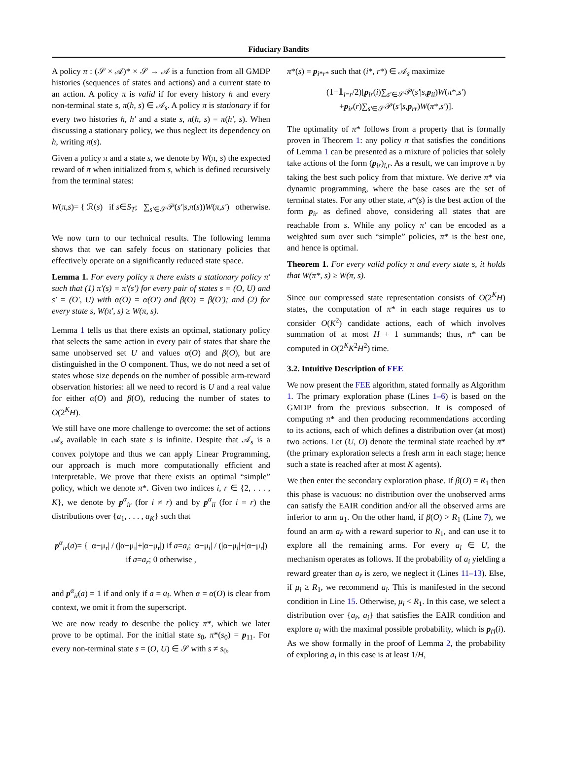Fiduciary Bandits
A policy π : (𝒮 × 𝒜)* × 𝒮 → 𝒜 is a function from all GMDP histories (sequences of states and actions) and a current state to an action. A policy π is valid if for every history h and every non-terminal state s, π(h, s) ∈ 𝒜<sub>s</sub>. A policy π is stationary if for every two histories h, h′ and a state s, π(h, s) = π(h′, s). When discussing a stationary policy, we thus neglect its dependency on h, writing π(s).
Given a policy π and a state s, we denote by W(π, s) the expected reward of π when initialized from s, which is defined recursively from the terminal states:
W(π,s)= { ℛ(s) if s∈S<sub>T</sub>; ∑<sub>s′∈𝒮</sub>𝒫(s′|s,π(s))W(π,s′) otherwise.
We now turn to our technical results. The following lemma shows that we can safely focus on stationary policies that effectively operate on a significantly reduced state space.
Lemma 1. For every policy π there exists a stationary policy π′ such that (1) π′(s) = π′(s′) for every pair of states s = (O, U) and s′ = (O′, U) with α(O) = α(O′) and β(O) = β(O′); and (2) for every state s, W(π′, s) ≥ W(π, s).
Lemma 1 tells us that there exists an optimal, stationary policy that selects the same action in every pair of states that share the same unobserved set U and values α(O) and β(O), but are distinguished in the O component. Thus, we do not need a set of states whose size depends on the number of possible arm-reward observation histories: all we need to record is U and a real value for either α(O) and β(O), reducing the number of states to O(2<sup>K</sup>H).
We still have one more challenge to overcome: the set of actions 𝒜<sub>s</sub> available in each state s is infinite. Despite that 𝒜<sub>s</sub> is a convex polytope and thus we can apply Linear Programming, our approach is much more computationally efficient and interpretable. We prove that there exists an optimal “simple” policy, which we denote π*. Given two indices i, r ∈ {2, . . . , K}, we denote by p<sup>α</sup><sub>ir</sub> (for i ≠ r) and by p<sup>α</sup><sub>ii</sub> (for i = r) the distributions over {a<sub>1</sub>, . . . , a<sub>K</sub>} such that
p<sup>α</sup><sub>ir</sub>(a)= { |α−μ<sub>r</sub>| / (|α−μ<sub>i</sub>|+|α−μ<sub>r</sub>|) if a=a<sub>i</sub>; |α−μ<sub>i</sub>| / (|α−μ<sub>i</sub>|+|α−μ<sub>r</sub>|) if a=a<sub>r</sub>; 0 otherwise ,
and p<sup>α</sup><sub>ii</sub>(a) = 1 if and only if a = a<sub>i</sub>. When α = α(O) is clear from context, we omit it from the superscript.
We are now ready to describe the policy π*, which we later prove to be optimal. For the initial state s<sub>0</sub>, π*(s<sub>0</sub>) = p<sub>11</sub>. For every non-terminal state s = (O, U) ∈ 𝒮 with s ≠ s<sub>0</sub>,
π*(s) = p<sub>i*r*</sub> such that (i*, r*) ∈ 𝒜<sub>s</sub> maximize
(1−𝟙<sub>i=r</sub>/2)[p<sub>ir</sub>(i)∑<sub>s′∈𝒮</sub>𝒫(s′|s,p<sub>ii</sub>)W(π*,s′)
+p<sub>ir</sub>(r)∑<sub>s′∈𝒮</sub>𝒫(s′|s,p<sub>rr</sub>)W(π*,s′)].
The optimality of π* follows from a property that is formally proven in Theorem 1: any policy π that satisfies the conditions of Lemma 1 can be presented as a mixture of policies that solely take actions of the form (p<sub>ir</sub>)<sub>i,r</sub>. As a result, we can improve π by taking the best such policy from that mixture. We derive π* via dynamic programming, where the base cases are the set of terminal states. For any other state, π*(s) is the best action of the form p<sub>ir</sub> as defined above, considering all states that are reachable from s. While any policy π′ can be encoded as a weighted sum over such “simple” policies, π* is the best one, and hence is optimal.
Theorem 1. For every valid policy π and every state s, it holds that W(π*, s) ≥ W(π, s).
Since our compressed state representation consists of O(2<sup>K</sup>H) states, the computation of π* in each stage requires us to consider O(K<sup>2</sup>) candidate actions, each of which involves summation of at most H + 1 summands; thus, π* can be computed in O(2<sup>K</sup>K<sup>2</sup>H<sup>2</sup>) time.
3.2. Intuitive Description of FEE
We now present the FEE algorithm, stated formally as Algorithm 1. The primary exploration phase (Lines 1–6) is based on the GMDP from the previous subsection. It is composed of computing π* and then producing recommendations according to its actions, each of which defines a distribution over (at most) two actions. Let (U, O) denote the terminal state reached by π* (the primary exploration selects a fresh arm in each stage; hence such a state is reached after at most K agents).
We then enter the secondary exploration phase. If β(O) = R<sub>1</sub> then this phase is vacuous: no distribution over the unobserved arms can satisfy the EAIR condition and/or all the observed arms are inferior to arm a<sub>1</sub>. On the other hand, if β(O) > R<sub>1</sub> (Line 7), we found an arm a<sub>r̃</sub> with a reward superior to R<sub>1</sub>, and can use it to explore all the remaining arms. For every a<sub>i</sub> ∈ U, the mechanism operates as follows. If the probability of a<sub>i</sub> yielding a reward greater than a<sub>r̃</sub> is zero, we neglect it (Lines 11–13). Else, if μ<sub>i</sub> ≥ R<sub>1</sub>, we recommend a<sub>i</sub>. This is manifested in the second condition in Line 15. Otherwise, μ<sub>i</sub> < R<sub>1</sub>. In this case, we select a distribution over {a<sub>r̃</sub>, a<sub>i</sub>} that satisfies the EAIR condition and explore a<sub>i</sub> with the maximal possible probability, which is p<sub>r̃i</sub>(i). As we show formally in the proof of Lemma 2, the probability of exploring a<sub>i</sub> in this case is at least 1/H,